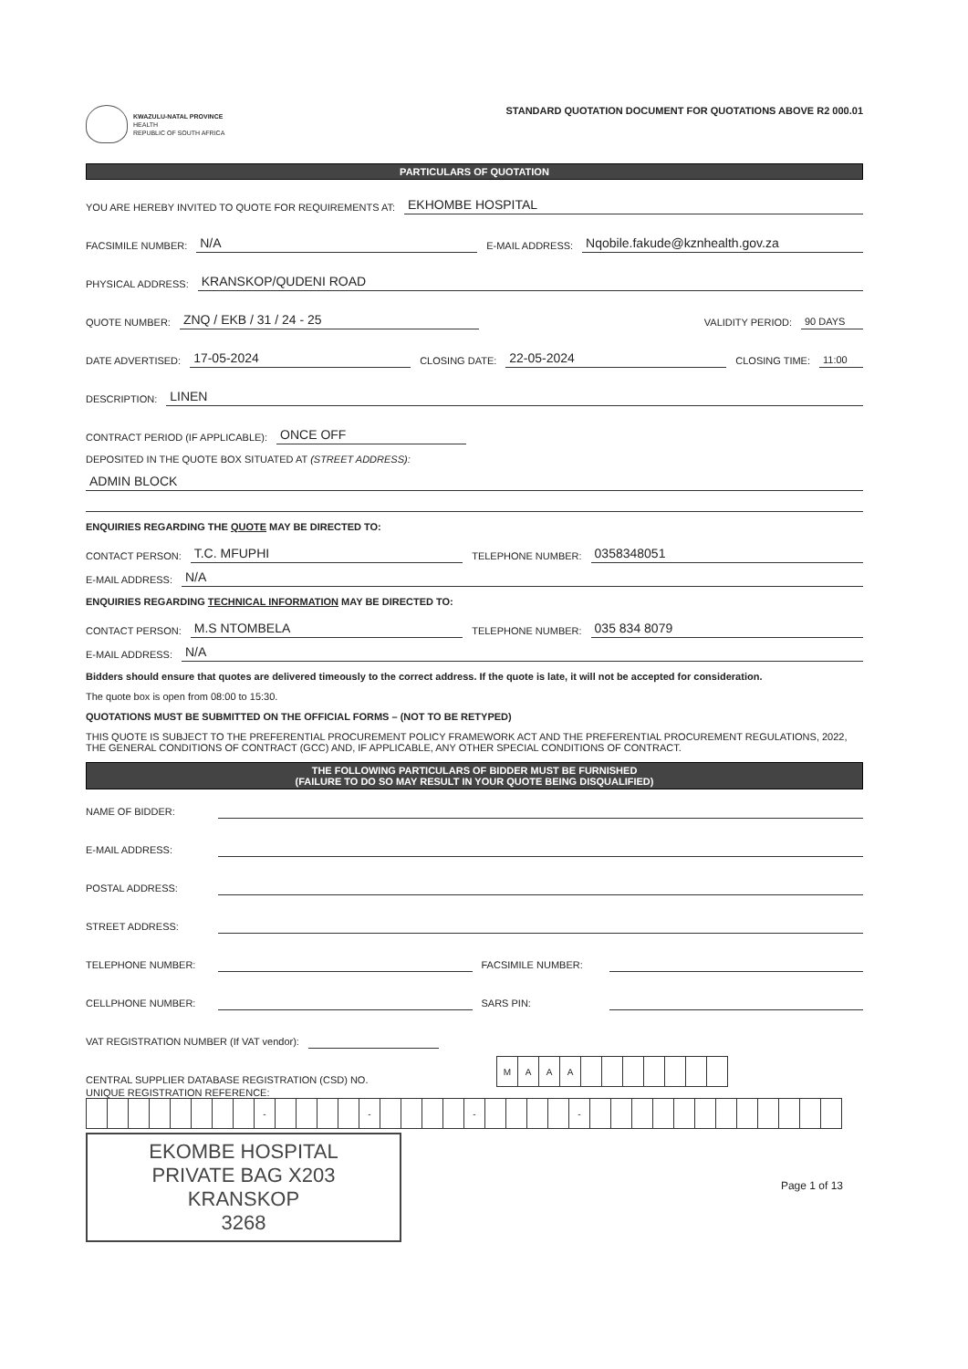KWAZULU-NATAL PROVINCE
HEALTH
REPUBLIC OF SOUTH AFRICA
STANDARD QUOTATION DOCUMENT FOR QUOTATIONS ABOVE R2 000.01
PARTICULARS OF QUOTATION
YOU ARE HEREBY INVITED TO QUOTE FOR REQUIREMENTS AT: EKHOMBE HOSPITAL
FACSIMILE NUMBER: N/A E-MAIL ADDRESS: Nqobile.fakude@kznhealth.gov.za
PHYSICAL ADDRESS: KRANSKOP/QUDENI ROAD
QUOTE NUMBER: ZNQ / EKB / 31 / 24 - 25 VALIDITY PERIOD: 90 DAYS
DATE ADVERTISED: 17-05-2024 CLOSING DATE: 22-05-2024 CLOSING TIME: 11:00
DESCRIPTION: LINEN
CONTRACT PERIOD (IF APPLICABLE): ONCE OFF
DEPOSITED IN THE QUOTE BOX SITUATED AT (STREET ADDRESS):
ADMIN BLOCK
ENQUIRIES REGARDING THE QUOTE MAY BE DIRECTED TO:
CONTACT PERSON: T.C. MFUPHI TELEPHONE NUMBER: 0358348051
E-MAIL ADDRESS: N/A
ENQUIRIES REGARDING TECHNICAL INFORMATION MAY BE DIRECTED TO:
CONTACT PERSON: M.S NTOMBELA TELEPHONE NUMBER: 035 834 8079
E-MAIL ADDRESS: N/A
Bidders should ensure that quotes are delivered timeously to the correct address. If the quote is late, it will not be accepted for consideration.
The quote box is open from 08:00 to 15:30.
QUOTATIONS MUST BE SUBMITTED ON THE OFFICIAL FORMS – (NOT TO BE RETYPED)
THIS QUOTE IS SUBJECT TO THE PREFERENTIAL PROCUREMENT POLICY FRAMEWORK ACT AND THE PREFERENTIAL PROCUREMENT REGULATIONS, 2022, THE GENERAL CONDITIONS OF CONTRACT (GCC) AND, IF APPLICABLE, ANY OTHER SPECIAL CONDITIONS OF CONTRACT.
THE FOLLOWING PARTICULARS OF BIDDER MUST BE FURNISHED
(FAILURE TO DO SO MAY RESULT IN YOUR QUOTE BEING DISQUALIFIED)
NAME OF BIDDER:
E-MAIL ADDRESS:
POSTAL ADDRESS:
STREET ADDRESS:
TELEPHONE NUMBER: FACSIMILE NUMBER:
CELLPHONE NUMBER: SARS PIN:
VAT REGISTRATION NUMBER (If VAT vendor):
CENTRAL SUPPLIER DATABASE REGISTRATION (CSD) NO.
| M | A | A | A | | | | | | | |
UNIQUE REGISTRATION REFERENCE:
| | | | | | | | | - | | | | | - | | | | | - | | | | | - | | | | | | | | | | | | |
EKOMBE HOSPITAL
PRIVATE BAG X203
KRANSKOP
3268
Page 1 of 13